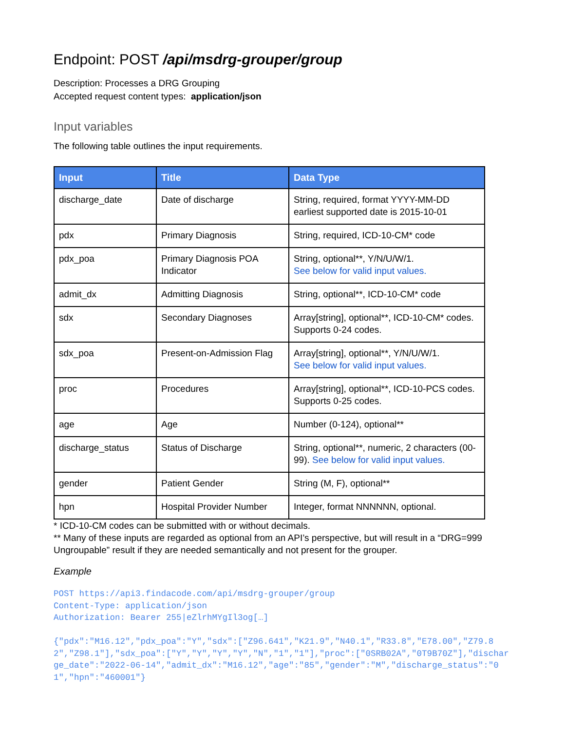Endpoint: POST /api/msdrg-grouper/group
Description: Processes a DRG Grouping
Accepted request content types: application/json
Input variables
The following table outlines the input requirements.
| Input | Title | Data Type |
| --- | --- | --- |
| discharge_date | Date of discharge | String, required, format YYYY-MM-DD earliest supported date is 2015-10-01 |
| pdx | Primary Diagnosis | String, required, ICD-10-CM* code |
| pdx_poa | Primary Diagnosis POA Indicator | String, optional**, Y/N/U/W/1. See below for valid input values. |
| admit_dx | Admitting Diagnosis | String, optional**, ICD-10-CM* code |
| sdx | Secondary Diagnoses | Array[string], optional**, ICD-10-CM* codes. Supports 0-24 codes. |
| sdx_poa | Present-on-Admission Flag | Array[string], optional**, Y/N/U/W/1. See below for valid input values. |
| proc | Procedures | Array[string], optional**, ICD-10-PCS codes. Supports 0-25 codes. |
| age | Age | Number (0-124), optional** |
| discharge_status | Status of Discharge | String, optional**, numeric, 2 characters (00-99). See below for valid input values. |
| gender | Patient Gender | String (M, F), optional** |
| hpn | Hospital Provider Number | Integer, format NNNNNN, optional. |
* ICD-10-CM codes can be submitted with or without decimals.
** Many of these inputs are regarded as optional from an API’s perspective, but will result in a “DRG=999 Ungroupable” result if they are needed semantically and not present for the grouper.
Example
POST https://api3.findacode.com/api/msdrg-grouper/group
Content-Type: application/json
Authorization: Bearer 255|eZlrhMYgIl3og[…]
{"pdx":"M16.12","pdx_poa":"Y","sdx":["Z96.641","K21.9","N40.1","R33.8","E78.00","Z79.82","Z98.1"],"sdx_poa":["Y","Y","Y","Y","N","1","1"],"proc":["0SRB02A","0T9B70Z"],"discharge_date":"2022-06-14","admit_dx":"M16.12","age":"85","gender":"M","discharge_status":"01","hpn":"460001"}